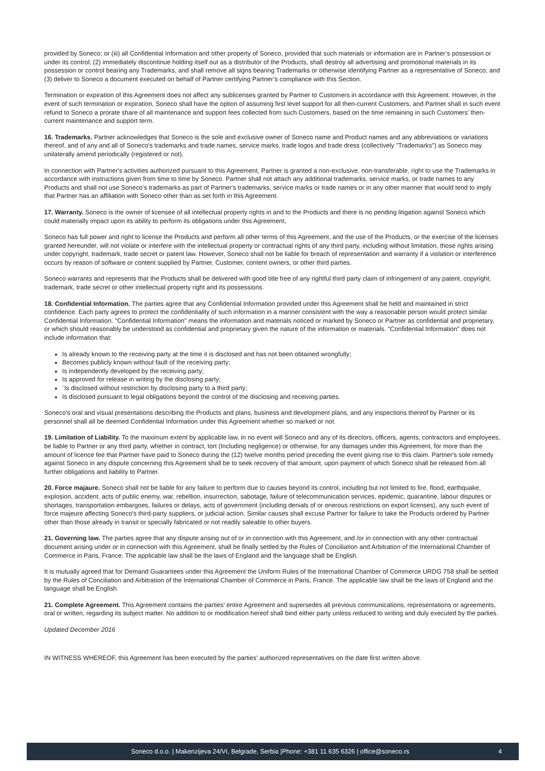provided by Soneco; or (iii) all Confidential Information and other property of Soneco, provided that such materials or information are in Partner’s possession or under its control; (2) immediately discontinue holding itself out as a distributor of the Products, shall destroy all advertising and promotional materials in its possession or control bearing any Trademarks, and shall remove all signs bearing Trademarks or otherwise identifying Partner as a representative of Soneco; and (3) deliver to Soneco a document executed on behalf of Partner certifying Partner’s compliance with this Section.
Termination or expiration of this Agreement does not affect any sublicenses granted by Partner to Customers in accordance with this Agreement. However, in the event of such termination or expiration, Soneco shall have the option of assuming first level support for all then-current Customers, and Partner shall in such event refund to Soneco a prorate share of all maintenance and support fees collected from such Customers, based on the time remaining in such Customers’ then-current maintenance and support term.
16. Trademarks. Partner acknowledges that Soneco is the sole and exclusive owner of Soneco name and Product names and any abbreviations or variations thereof, and of any and all of Soneco's trademarks and trade names, service marks, trade logos and trade dress (collectively "Trademarks") as Soneco may unilaterally amend periodically (registered or not).
In connection with Partner's activities authorized pursuant to this Agreement, Partner is granted a non-exclusive, non-transferable, right to use the Trademarks in accordance with instructions given from time to time by Soneco. Partner shall not attach any additional trademarks, service marks, or trade names to any Products and shall not use Soneco’s trademarks as part of Partner's trademarks, service marks or trade names or in any other manner that would tend to imply that Partner has an affiliation with Soneco other than as set forth in this Agreement.
17. Warranty. Soneco is the owner of licensee of all intellectual property rights in and to the Products and there is no pending litigation against Soneco which could materially impact upon its ability to perform its obligations under this Agreement,
Soneco has full power and right to license the Products and perform all other terms of this Agreement, and the use of the Products, or the exercise of the licenses granted hereunder, will not violate or interfere with the intellectual property or contractual rights of any third party, including without limitation, those rights arising under copyright, trademark, trade secret or patent law. However, Soneco shall not be liable for breach of representation and warranty if a violation or interference occurs by reason of software or content supplied by Partner, Customer, content owners, or other third parties.
Soneco warrants and represents that the Products shall be delivered with good title free of any rightful third party claim of infringement of any patent, copyright, trademark, trade secret or other intellectual property right and its possessions.
18. Confidential Information. The parties agree that any Confidential Information provided under this Agreement shall be held and maintained in strict confidence. Each party agrees to protect the confidentiality of such information in a manner consistent with the way a reasonable person would protect similar Confidential Information. "Confidential Information" means the information and materials noticed or marked by Soneco or Partner as confidential and proprietary, or which should reasonably be understood as confidential and proprietary given the nature of the information or materials. "Confidential Information" does not include information that:
Is already known to the receiving party at the time it is disclosed and has not been obtained wrongfully;
Becomes publicly known without fault of the receiving party;
Is independently developed by the receiving party;
Is approved for release in writing by the disclosing party;
¨Is disclosed without restriction by disclosing party to a third party;
Is disclosed pursuant to legal obligations beyond the control of the disclosing and receiving parties.
Soneco's oral and visual presentations describing the Products and plans, business and development plans, and any inspections thereof by Partner or its personnel shall all be deemed Confidential Information under this Agreement whether so marked or not.
19. Limitation of Liability. To the maximum extent by applicable law, in no event will Soneco and any of its directors, officers, agents, contractors and employees, be liable to Partner or any third party, whether in contract, tort (Including negligence) or otherwise, for any damages under this Agreement, for more than the amount of licence fee that Partner have paid to Soneco during the (12) twelve months period preceding the event giving rise to this claim. Partner's sole remedy against Soneco in any dispute concerning this Agreement shall be to seek recovery of that amount, upon payment of which Soneco shall be released from all further obligations and liability to Partner.
20. Force majaure. Soneco shall not be liable for any failure to perform due to causes beyond its control, including but not limited to fire, flood, earthquake, explosion, accident, acts of public enemy, war, rebellion, insurrection, sabotage, failure of telecommunication services, epidemic, quarantine, labour disputes or shortages, transportation embargoes, failures or delays, acts of government (including denials of or onerous restrictions on export licenses), any such event of force majeure affecting Soneco's third-party suppliers, or judicial action. Similar causes shall excuse Partner for failure to take the Products ordered by Partner other than those already in transit or specially fabricated or not readily saleable to other buyers.
21. Governing law. The parties agree that any dispute arising out of or in connection with this Agreement, and /or in connection with any other contractual document arising under or in connection with this Agreement, shall be finally settled by the Rules of Conciliation and Arbitration of the International Chamber of Commerce in Paris, France. The applicable law shall be the laws of England and the language shall be English.
It is mutually agreed that for Demand Guarantees under this Agreement the Uniform Rules of the International Chamber of Commerce URDG 758 shall be settled by the Rules of Conciliation and Arbitration of the International Chamber of Commerce in Paris, France. The applicable law shall be the laws of England and the language shall be English.
21. Complete Agreement. This Agreement contains the parties' entire Agreement and supersedes all previous communications, representations or agreements, oral or written, regarding its subject matter. No addition to or modification hereof shall bind either party unless reduced to writing and duly executed by the parties.
Updated December 2016
IN WITNESS WHEREOF, this Agreement has been executed by the parties' authorized representatives on the date first written above.
Soneco d.o.o. | Makenzijeva 24/VI, Belgrade, Serbia |Phone: +381 11 635 6326 | office@soneco.rs 4